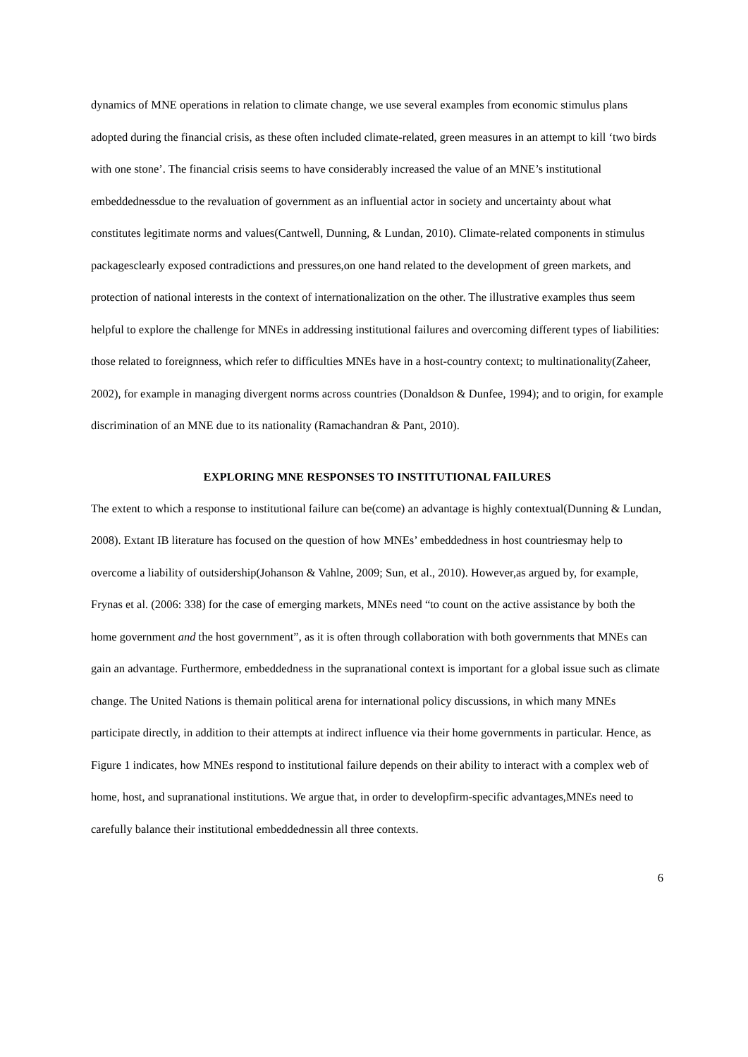dynamics of MNE operations in relation to climate change, we use several examples from economic stimulus plans adopted during the financial crisis, as these often included climate-related, green measures in an attempt to kill ‘two birds with one stone’. The financial crisis seems to have considerably increased the value of an MNE’s institutional embeddednessdue to the revaluation of government as an influential actor in society and uncertainty about what constitutes legitimate norms and values(Cantwell, Dunning, & Lundan, 2010). Climate-related components in stimulus packagesclearly exposed contradictions and pressures,on one hand related to the development of green markets, and protection of national interests in the context of internationalization on the other. The illustrative examples thus seem helpful to explore the challenge for MNEs in addressing institutional failures and overcoming different types of liabilities: those related to foreignness, which refer to difficulties MNEs have in a host-country context; to multinationality(Zaheer, 2002), for example in managing divergent norms across countries (Donaldson & Dunfee, 1994); and to origin, for example discrimination of an MNE due to its nationality (Ramachandran & Pant, 2010).
EXPLORING MNE RESPONSES TO INSTITUTIONAL FAILURES
The extent to which a response to institutional failure can be(come) an advantage is highly contextual(Dunning & Lundan, 2008). Extant IB literature has focused on the question of how MNEs’ embeddedness in host countriesmay help to overcome a liability of outsidership(Johanson & Vahlne, 2009; Sun, et al., 2010). However,as argued by, for example, Frynas et al. (2006: 338) for the case of emerging markets, MNEs need “to count on the active assistance by both the home government and the host government”, as it is often through collaboration with both governments that MNEs can gain an advantage. Furthermore, embeddedness in the supranational context is important for a global issue such as climate change. The United Nations is themain political arena for international policy discussions, in which many MNEs participate directly, in addition to their attempts at indirect influence via their home governments in particular. Hence, as Figure 1 indicates, how MNEs respond to institutional failure depends on their ability to interact with a complex web of home, host, and supranational institutions. We argue that, in order to developfirm-specific advantages,MNEs need to carefully balance their institutional embeddednessin all three contexts.
6